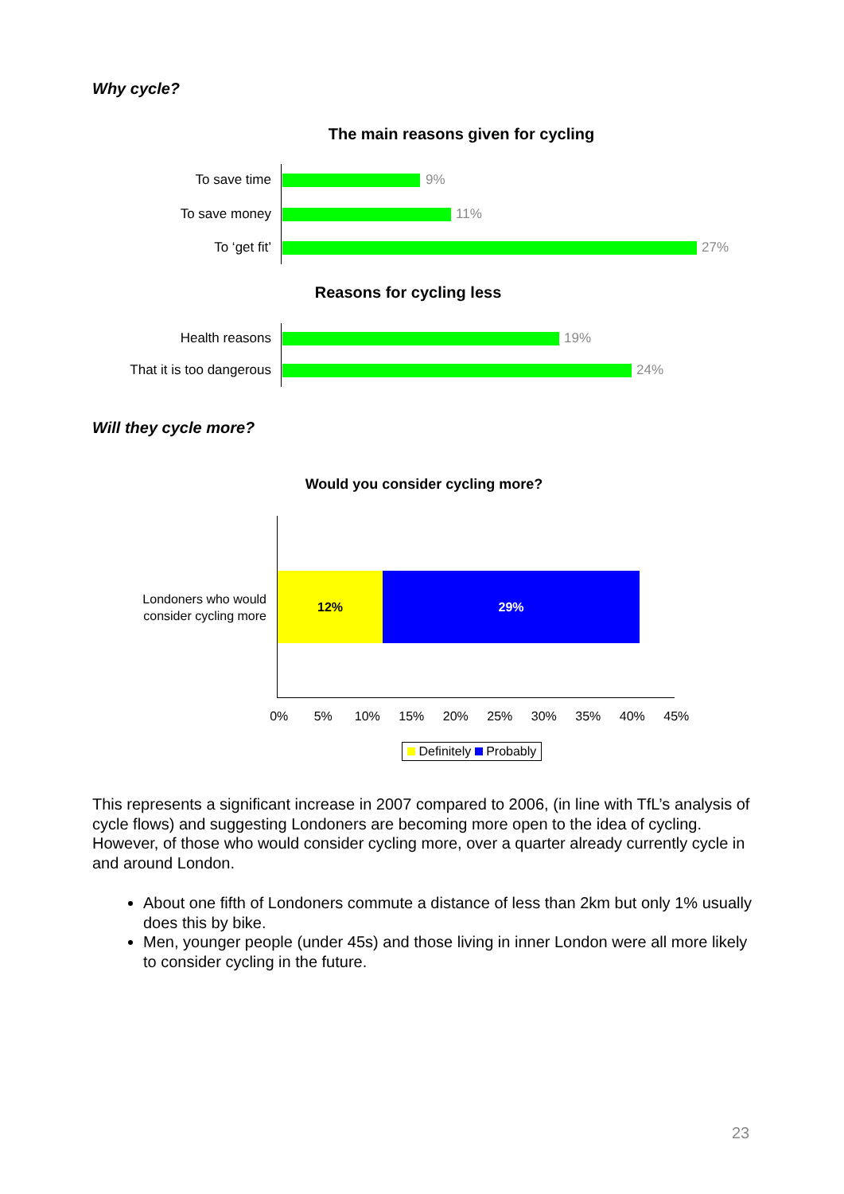Why cycle?
The main reasons given for cycling
To save time 9%
To save money 11%
To ‘get fit’ 27%
Reasons for cycling less
Health reasons 19%
That it is too dangerous 24%
Will they cycle more?
Would you consider cycling more?
Londoners who would consider cycling more
12% 29%
0% 5% 10% 15% 20% 25% 30% 35% 40% 45%
Definitely Probably
This represents a significant increase in 2007 compared to 2006, (in line with TfL’s analysis of cycle flows) and suggesting Londoners are becoming more open to the idea of cycling. However, of those who would consider cycling more, over a quarter already currently cycle in and around London.
About one fifth of Londoners commute a distance of less than 2km but only 1% usually does this by bike.
Men, younger people (under 45s) and those living in inner London were all more likely to consider cycling in the future.
23